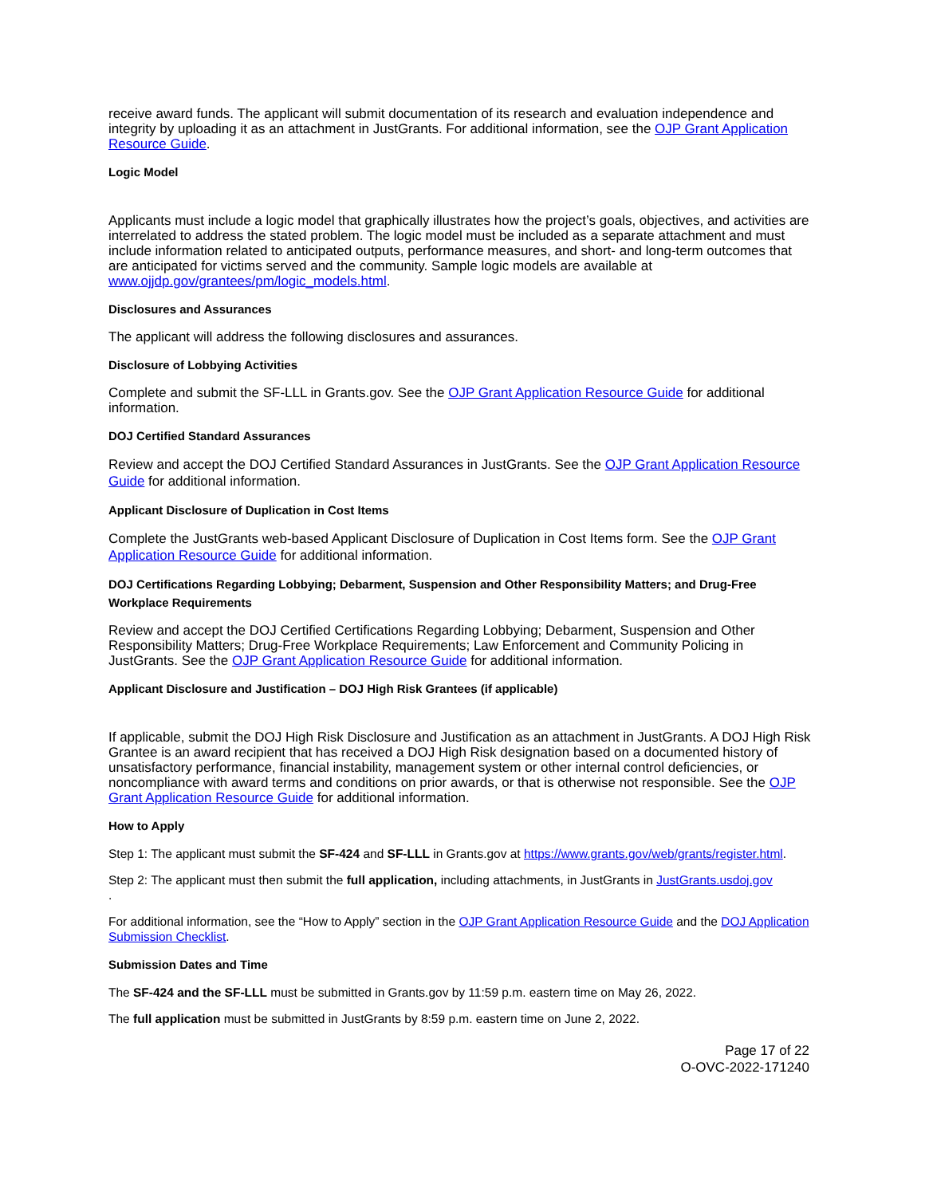receive award funds. The applicant will submit documentation of its research and evaluation independence and integrity by uploading it as an attachment in JustGrants. For additional information, see the OJP Grant Application Resource Guide.
Logic Model
Applicants must include a logic model that graphically illustrates how the project’s goals, objectives, and activities are interrelated to address the stated problem. The logic model must be included as a separate attachment and must include information related to anticipated outputs, performance measures, and short- and long-term outcomes that are anticipated for victims served and the community. Sample logic models are available at www.ojjdp.gov/grantees/pm/logic_models.html.
Disclosures and Assurances
The applicant will address the following disclosures and assurances.
Disclosure of Lobbying Activities
Complete and submit the SF-LLL in Grants.gov. See the OJP Grant Application Resource Guide for additional information.
DOJ Certified Standard Assurances
Review and accept the DOJ Certified Standard Assurances in JustGrants. See the OJP Grant Application Resource Guide for additional information.
Applicant Disclosure of Duplication in Cost Items
Complete the JustGrants web-based Applicant Disclosure of Duplication in Cost Items form. See the OJP Grant Application Resource Guide for additional information.
DOJ Certifications Regarding Lobbying; Debarment, Suspension and Other Responsibility Matters; and Drug-Free Workplace Requirements
Review and accept the DOJ Certified Certifications Regarding Lobbying; Debarment, Suspension and Other Responsibility Matters; Drug-Free Workplace Requirements; Law Enforcement and Community Policing in JustGrants. See the OJP Grant Application Resource Guide for additional information.
Applicant Disclosure and Justification – DOJ High Risk Grantees (if applicable)
If applicable, submit the DOJ High Risk Disclosure and Justification as an attachment in JustGrants. A DOJ High Risk Grantee is an award recipient that has received a DOJ High Risk designation based on a documented history of unsatisfactory performance, financial instability, management system or other internal control deficiencies, or noncompliance with award terms and conditions on prior awards, or that is otherwise not responsible. See the OJP Grant Application Resource Guide for additional information.
How to Apply
Step 1: The applicant must submit the SF-424 and SF-LLL in Grants.gov at https://www.grants.gov/web/grants/register.html.
Step 2: The applicant must then submit the full application, including attachments, in JustGrants in JustGrants.usdoj.gov
.
For additional information, see the “How to Apply” section in the OJP Grant Application Resource Guide and the DOJ Application Submission Checklist.
Submission Dates and Time
The SF-424 and the SF-LLL must be submitted in Grants.gov by 11:59 p.m. eastern time on May 26, 2022.
The full application must be submitted in JustGrants by 8:59 p.m. eastern time on June 2, 2022.
Page 17 of 22
O-OVC-2022-171240